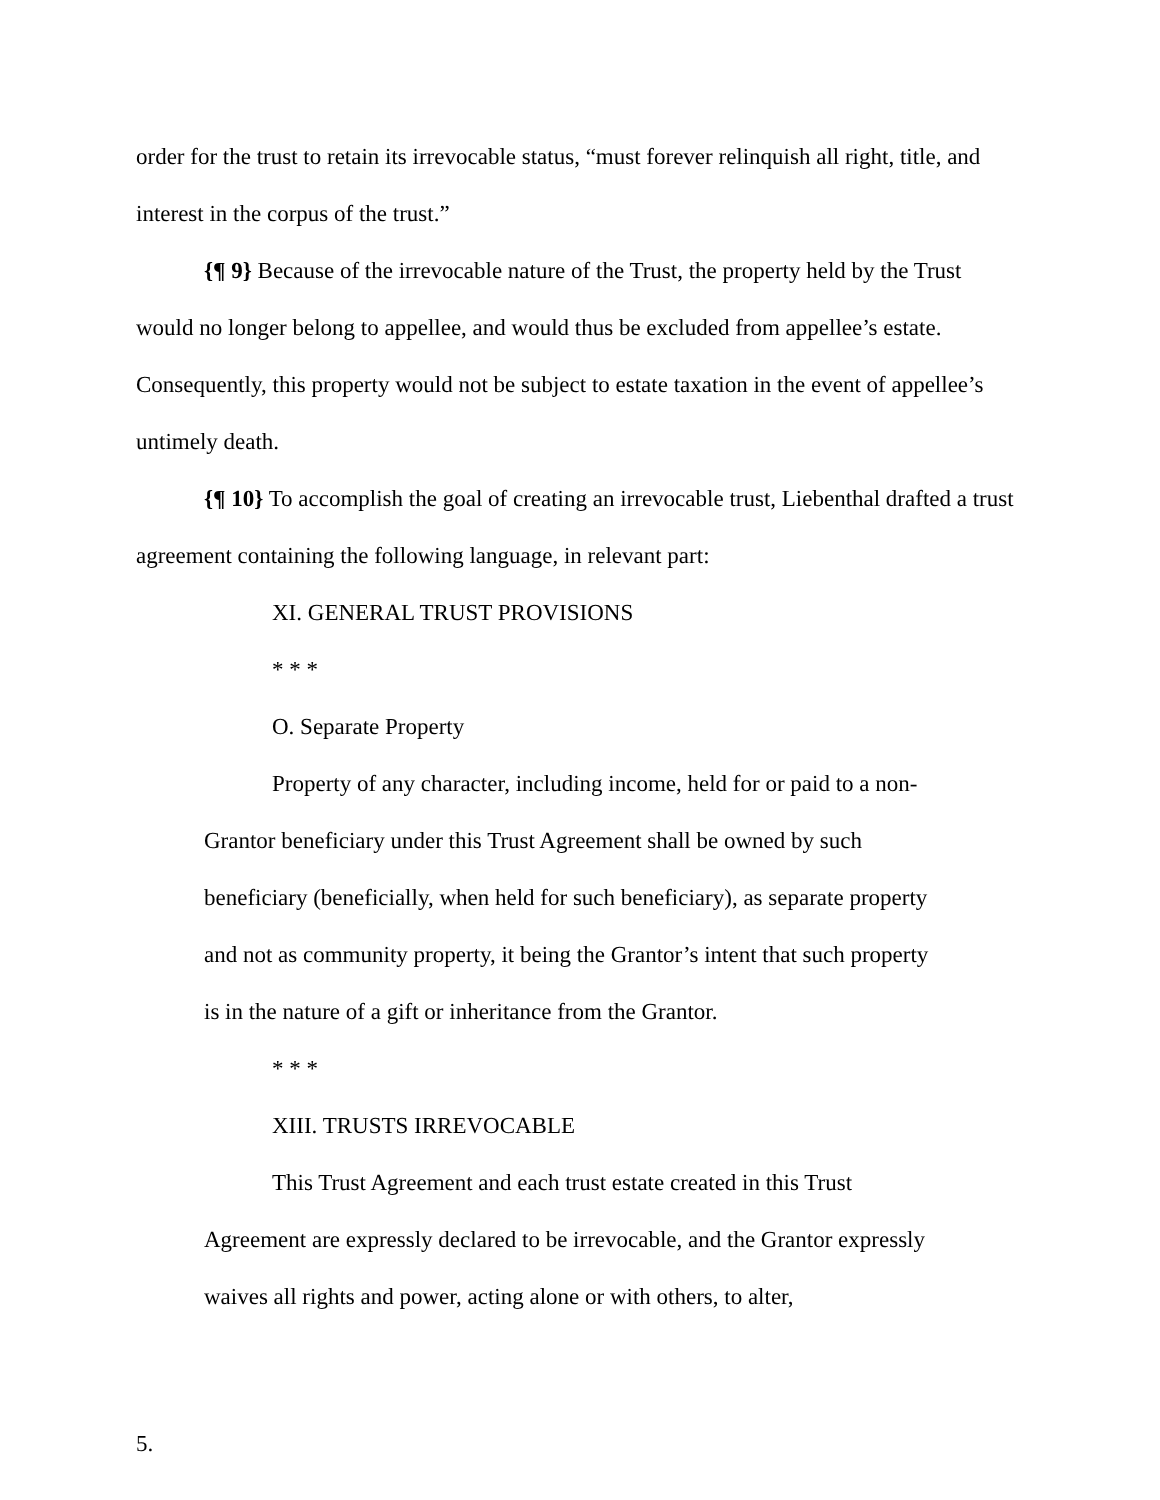order for the trust to retain its irrevocable status, “must forever relinquish all right, title, and interest in the corpus of the trust.”
{¶ 9} Because of the irrevocable nature of the Trust, the property held by the Trust would no longer belong to appellee, and would thus be excluded from appellee’s estate. Consequently, this property would not be subject to estate taxation in the event of appellee’s untimely death.
{¶ 10} To accomplish the goal of creating an irrevocable trust, Liebenthal drafted a trust agreement containing the following language, in relevant part:
XI. GENERAL TRUST PROVISIONS
* * *
O. Separate Property
Property of any character, including income, held for or paid to a non-Grantor beneficiary under this Trust Agreement shall be owned by such beneficiary (beneficially, when held for such beneficiary), as separate property and not as community property, it being the Grantor’s intent that such property is in the nature of a gift or inheritance from the Grantor.
* * *
XIII. TRUSTS IRREVOCABLE
This Trust Agreement and each trust estate created in this Trust Agreement are expressly declared to be irrevocable, and the Grantor expressly waives all rights and power, acting alone or with others, to alter,
5.